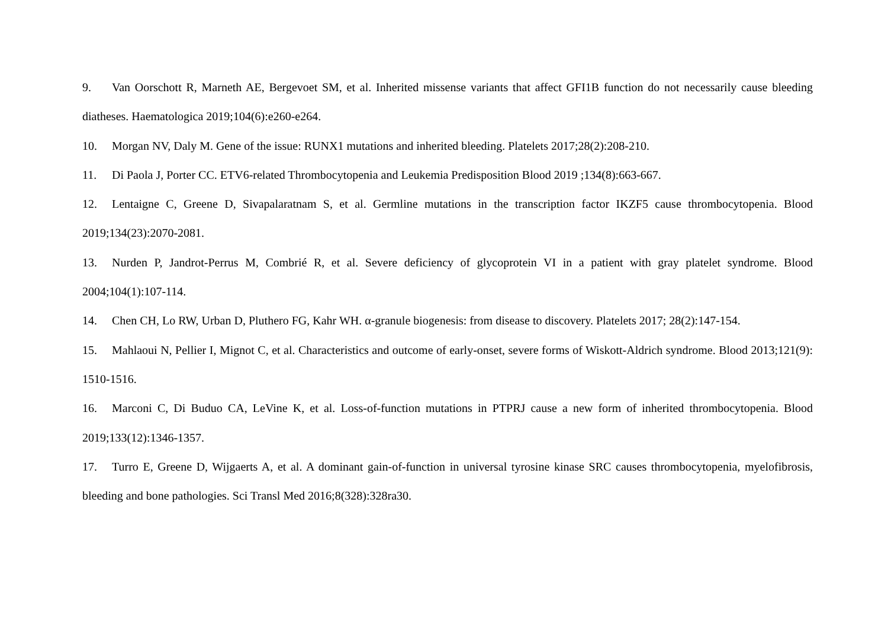9. Van Oorschott R, Marneth AE, Bergevoet SM, et al. Inherited missense variants that affect GFI1B function do not necessarily cause bleeding diatheses. Haematologica 2019;104(6):e260-e264.
10. Morgan NV, Daly M. Gene of the issue: RUNX1 mutations and inherited bleeding. Platelets 2017;28(2):208-210.
11. Di Paola J, Porter CC. ETV6-related Thrombocytopenia and Leukemia Predisposition Blood 2019 ;134(8):663-667.
12. Lentaigne C, Greene D, Sivapalaratnam S, et al. Germline mutations in the transcription factor IKZF5 cause thrombocytopenia. Blood 2019;134(23):2070-2081.
13. Nurden P, Jandrot-Perrus M, Combrié R, et al. Severe deficiency of glycoprotein VI in a patient with gray platelet syndrome. Blood 2004;104(1):107-114.
14. Chen CH, Lo RW, Urban D, Pluthero FG, Kahr WH. α-granule biogenesis: from disease to discovery. Platelets 2017; 28(2):147-154.
15. Mahlaoui N, Pellier I, Mignot C, et al. Characteristics and outcome of early-onset, severe forms of Wiskott-Aldrich syndrome. Blood 2013;121(9): 1510-1516.
16. Marconi C, Di Buduo CA, LeVine K, et al. Loss-of-function mutations in PTPRJ cause a new form of inherited thrombocytopenia. Blood 2019;133(12):1346-1357.
17. Turro E, Greene D, Wijgaerts A, et al. A dominant gain-of-function in universal tyrosine kinase SRC causes thrombocytopenia, myelofibrosis, bleeding and bone pathologies. Sci Transl Med 2016;8(328):328ra30.